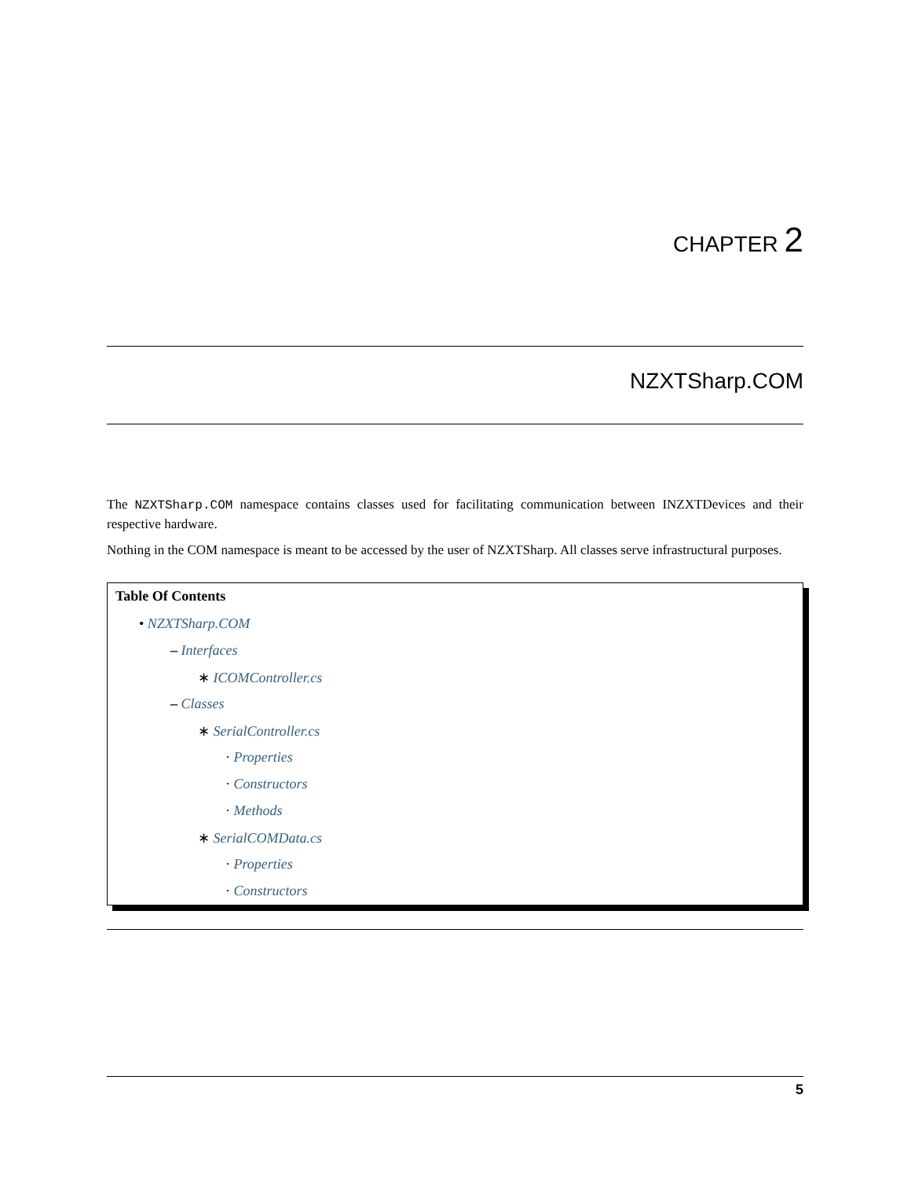CHAPTER 2
NZXTSharp.COM
The NZXTSharp.COM namespace contains classes used for facilitating communication between INZXTDevices and their respective hardware.
Nothing in the COM namespace is meant to be accessed by the user of NZXTSharp. All classes serve infrastructural purposes.
Table Of Contents
• NZXTSharp.COM
– Interfaces
∗ ICOMController.cs
– Classes
∗ SerialController.cs
· Properties
· Constructors
· Methods
∗ SerialCOMData.cs
· Properties
· Constructors
5